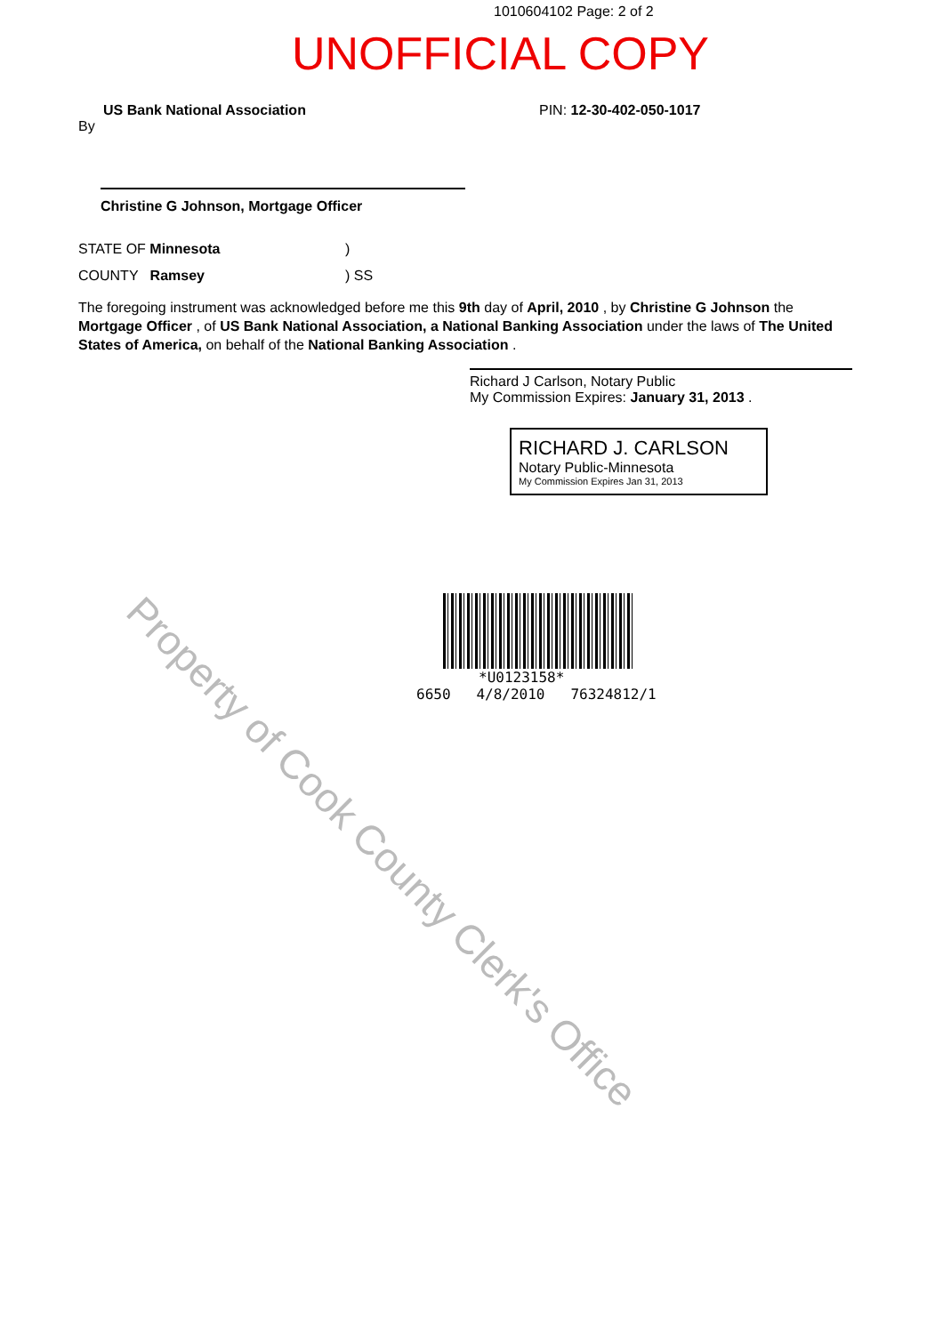1010604102 Page: 2 of 2
UNOFFICIAL COPY
US Bank National Association PIN: 12-30-402-050-1017
By
Christine G Johnson, Mortgage Officer
STATE OF Minnesota)
COUNTY Ramsey) SS
The foregoing instrument was acknowledged before me this 9th day of April, 2010 , by Christine G Johnson the Mortgage Officer , of US Bank National Association, a National Banking Association under the laws of The United States of America, on behalf of the National Banking Association .
Richard J Carlson, Notary Public
My Commission Expires: January 31, 2013 .
RICHARD J. CARLSON
Notary Public-Minnesota
My Commission Expires Jan 31, 2013
*U0123158*
6650 4/8/2010 76324812/1
Property of Cook County Clerk's Office